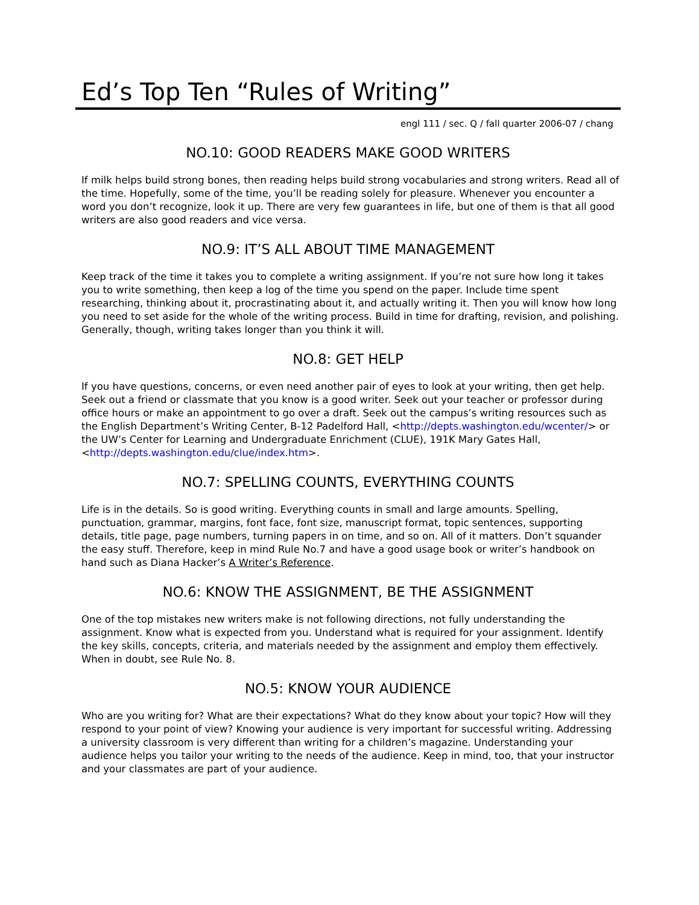Ed’s Top Ten “Rules of Writing”
engl 111 / sec. Q / fall quarter 2006-07 / chang
NO.10: GOOD READERS MAKE GOOD WRITERS
If milk helps build strong bones, then reading helps build strong vocabularies and strong writers. Read all of the time. Hopefully, some of the time, you’ll be reading solely for pleasure. Whenever you encounter a word you don’t recognize, look it up. There are very few guarantees in life, but one of them is that all good writers are also good readers and vice versa.
NO.9: IT’S ALL ABOUT TIME MANAGEMENT
Keep track of the time it takes you to complete a writing assignment. If you’re not sure how long it takes you to write something, then keep a log of the time you spend on the paper. Include time spent researching, thinking about it, procrastinating about it, and actually writing it. Then you will know how long you need to set aside for the whole of the writing process. Build in time for drafting, revision, and polishing. Generally, though, writing takes longer than you think it will.
NO.8: GET HELP
If you have questions, concerns, or even need another pair of eyes to look at your writing, then get help. Seek out a friend or classmate that you know is a good writer. Seek out your teacher or professor during office hours or make an appointment to go over a draft. Seek out the campus’s writing resources such as the English Department’s Writing Center, B-12 Padelford Hall, <http://depts.washington.edu/wcenter/> or the UW’s Center for Learning and Undergraduate Enrichment (CLUE), 191K Mary Gates Hall, <http://depts.washington.edu/clue/index.htm>.
NO.7: SPELLING COUNTS, EVERYTHING COUNTS
Life is in the details. So is good writing. Everything counts in small and large amounts. Spelling, punctuation, grammar, margins, font face, font size, manuscript format, topic sentences, supporting details, title page, page numbers, turning papers in on time, and so on. All of it matters. Don’t squander the easy stuff. Therefore, keep in mind Rule No.7 and have a good usage book or writer’s handbook on hand such as Diana Hacker’s A Writer’s Reference.
NO.6: KNOW THE ASSIGNMENT, BE THE ASSIGNMENT
One of the top mistakes new writers make is not following directions, not fully understanding the assignment. Know what is expected from you. Understand what is required for your assignment. Identify the key skills, concepts, criteria, and materials needed by the assignment and employ them effectively. When in doubt, see Rule No. 8.
NO.5: KNOW YOUR AUDIENCE
Who are you writing for? What are their expectations? What do they know about your topic? How will they respond to your point of view? Knowing your audience is very important for successful writing. Addressing a university classroom is very different than writing for a children’s magazine. Understanding your audience helps you tailor your writing to the needs of the audience. Keep in mind, too, that your instructor and your classmates are part of your audience.